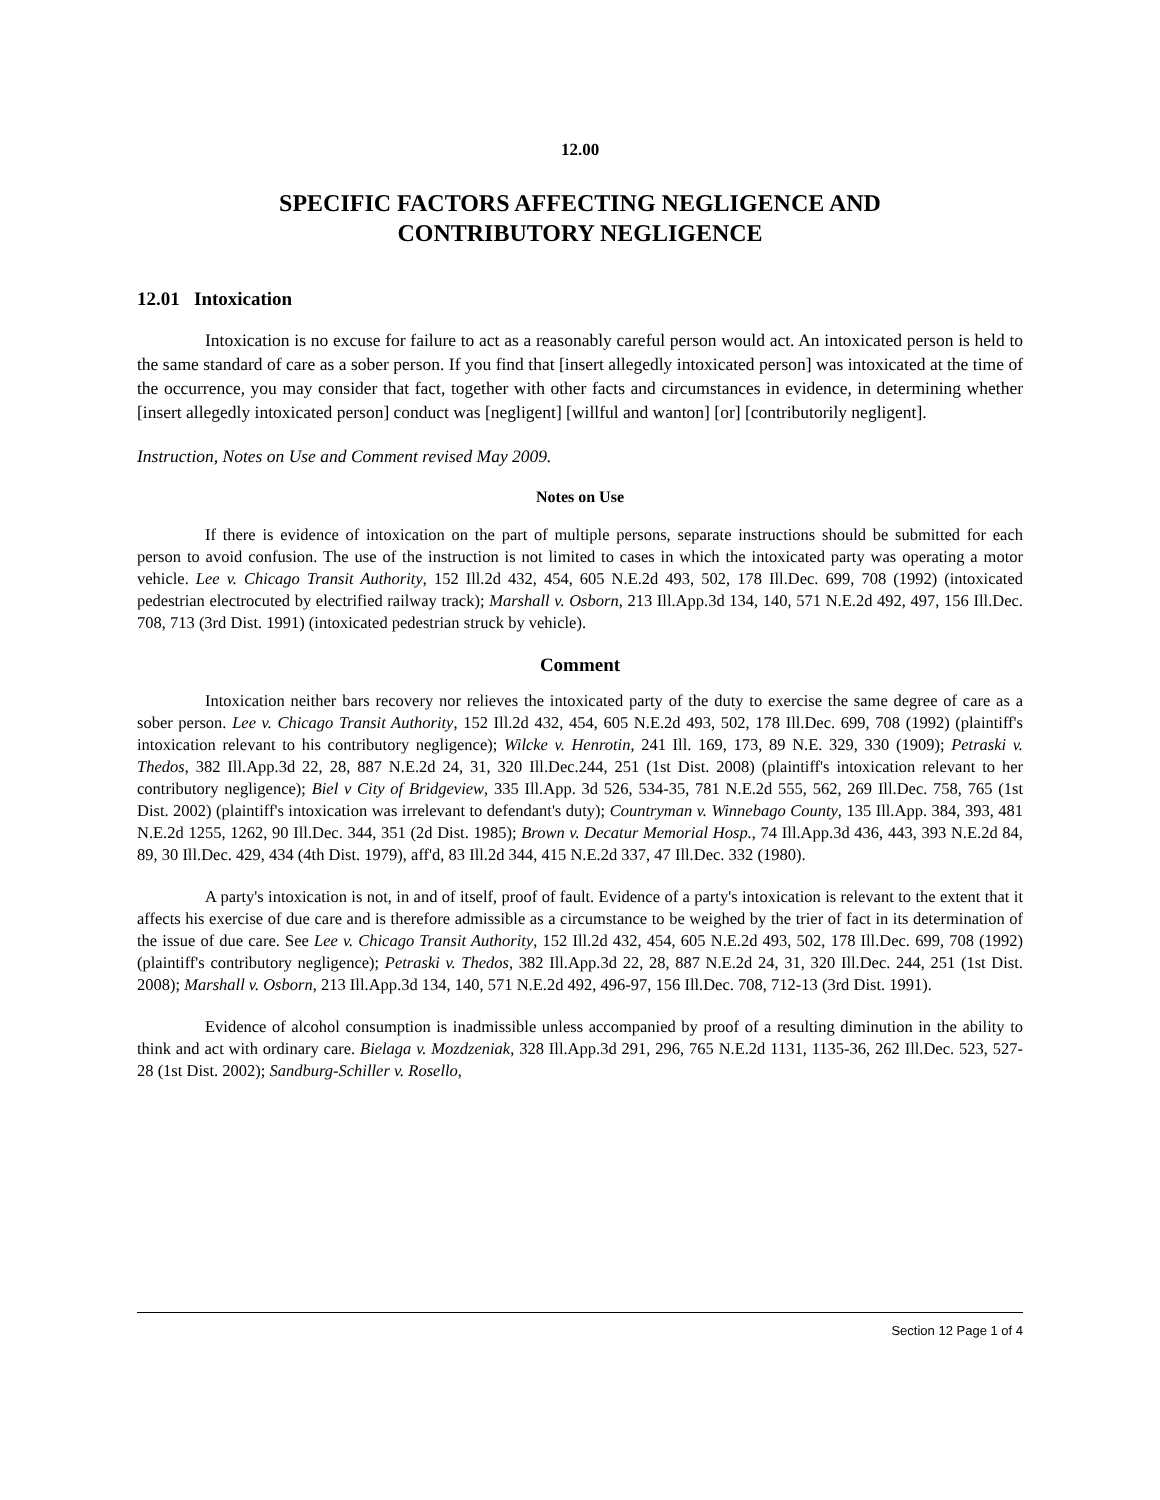12.00
SPECIFIC FACTORS AFFECTING NEGLIGENCE AND
CONTRIBUTORY NEGLIGENCE
12.01 Intoxication
Intoxication is no excuse for failure to act as a reasonably careful person would act. An intoxicated person is held to the same standard of care as a sober person. If you find that [insert allegedly intoxicated person] was intoxicated at the time of the occurrence, you may consider that fact, together with other facts and circumstances in evidence, in determining whether [insert allegedly intoxicated person] conduct was [negligent] [willful and wanton] [or] [contributorily negligent].
Instruction, Notes on Use and Comment revised May 2009.
Notes on Use
If there is evidence of intoxication on the part of multiple persons, separate instructions should be submitted for each person to avoid confusion. The use of the instruction is not limited to cases in which the intoxicated party was operating a motor vehicle. Lee v. Chicago Transit Authority, 152 Ill.2d 432, 454, 605 N.E.2d 493, 502, 178 Ill.Dec. 699, 708 (1992) (intoxicated pedestrian electrocuted by electrified railway track); Marshall v. Osborn, 213 Ill.App.3d 134, 140, 571 N.E.2d 492, 497, 156 Ill.Dec. 708, 713 (3rd Dist. 1991) (intoxicated pedestrian struck by vehicle).
Comment
Intoxication neither bars recovery nor relieves the intoxicated party of the duty to exercise the same degree of care as a sober person. Lee v. Chicago Transit Authority, 152 Ill.2d 432, 454, 605 N.E.2d 493, 502, 178 Ill.Dec. 699, 708 (1992) (plaintiff's intoxication relevant to his contributory negligence); Wilcke v. Henrotin, 241 Ill. 169, 173, 89 N.E. 329, 330 (1909); Petraski v. Thedos, 382 Ill.App.3d 22, 28, 887 N.E.2d 24, 31, 320 Ill.Dec.244, 251 (1st Dist. 2008) (plaintiff's intoxication relevant to her contributory negligence); Biel v City of Bridgeview, 335 Ill.App. 3d 526, 534-35, 781 N.E.2d 555, 562, 269 Ill.Dec. 758, 765 (1st Dist. 2002) (plaintiff's intoxication was irrelevant to defendant's duty); Countryman v. Winnebago County, 135 Ill.App. 384, 393, 481 N.E.2d 1255, 1262, 90 Ill.Dec. 344, 351 (2d Dist. 1985); Brown v. Decatur Memorial Hosp., 74 Ill.App.3d 436, 443, 393 N.E.2d 84, 89, 30 Ill.Dec. 429, 434 (4th Dist. 1979), aff'd, 83 Ill.2d 344, 415 N.E.2d 337, 47 Ill.Dec. 332 (1980).
A party's intoxication is not, in and of itself, proof of fault. Evidence of a party's intoxication is relevant to the extent that it affects his exercise of due care and is therefore admissible as a circumstance to be weighed by the trier of fact in its determination of the issue of due care. See Lee v. Chicago Transit Authority, 152 Ill.2d 432, 454, 605 N.E.2d 493, 502, 178 Ill.Dec. 699, 708 (1992) (plaintiff's contributory negligence); Petraski v. Thedos, 382 Ill.App.3d 22, 28, 887 N.E.2d 24, 31, 320 Ill.Dec. 244, 251 (1st Dist. 2008); Marshall v. Osborn, 213 Ill.App.3d 134, 140, 571 N.E.2d 492, 496-97, 156 Ill.Dec. 708, 712-13 (3rd Dist. 1991).
Evidence of alcohol consumption is inadmissible unless accompanied by proof of a resulting diminution in the ability to think and act with ordinary care. Bielaga v. Mozdzeniak, 328 Ill.App.3d 291, 296, 765 N.E.2d 1131, 1135-36, 262 Ill.Dec. 523, 527-28 (1st Dist. 2002); Sandburg-Schiller v. Rosello,
Section 12 Page 1 of 4